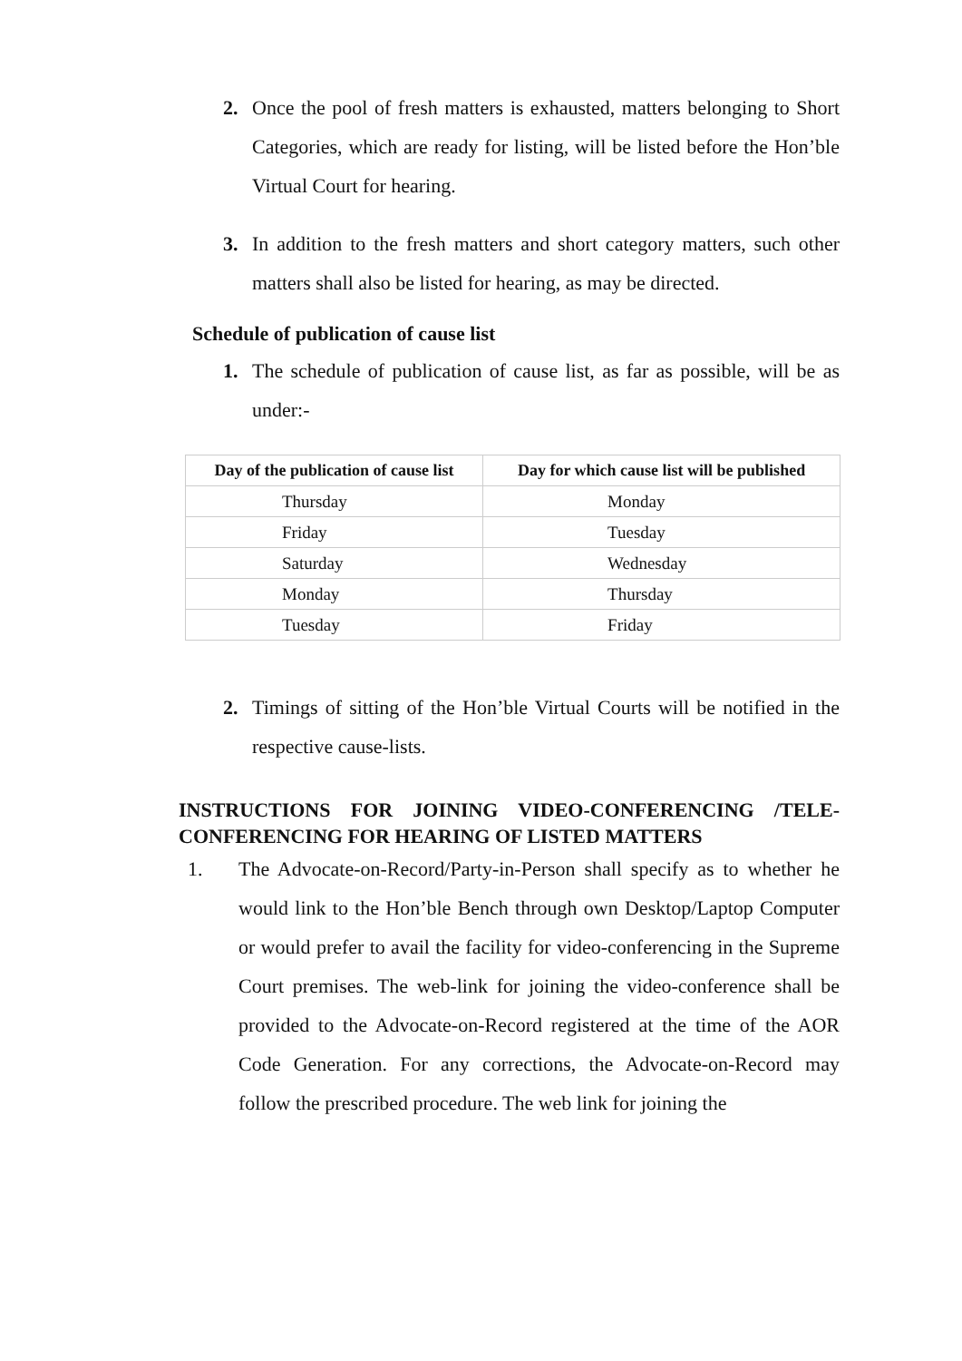2. Once the pool of fresh matters is exhausted, matters belonging to Short Categories, which are ready for listing, will be listed before the Hon’ble Virtual Court for hearing.
3. In addition to the fresh matters and short category matters, such other matters shall also be listed for hearing, as may be directed.
Schedule of publication of cause list
1. The schedule of publication of cause list, as far as possible, will be as under:-
| Day of the publication of cause list | Day for which cause list will be published |
| --- | --- |
| Thursday | Monday |
| Friday | Tuesday |
| Saturday | Wednesday |
| Monday | Thursday |
| Tuesday | Friday |
2. Timings of sitting of the Hon’ble Virtual Courts will be notified in the respective cause-lists.
INSTRUCTIONS FOR JOINING VIDEO-CONFERENCING /TELE-CONFERENCING FOR HEARING OF LISTED MATTERS
1. The Advocate-on-Record/Party-in-Person shall specify as to whether he would link to the Hon’ble Bench through own Desktop/Laptop Computer or would prefer to avail the facility for video-conferencing in the Supreme Court premises. The web-link for joining the video-conference shall be provided to the Advocate-on-Record registered at the time of the AOR Code Generation. For any corrections, the Advocate-on-Record may follow the prescribed procedure. The web link for joining the